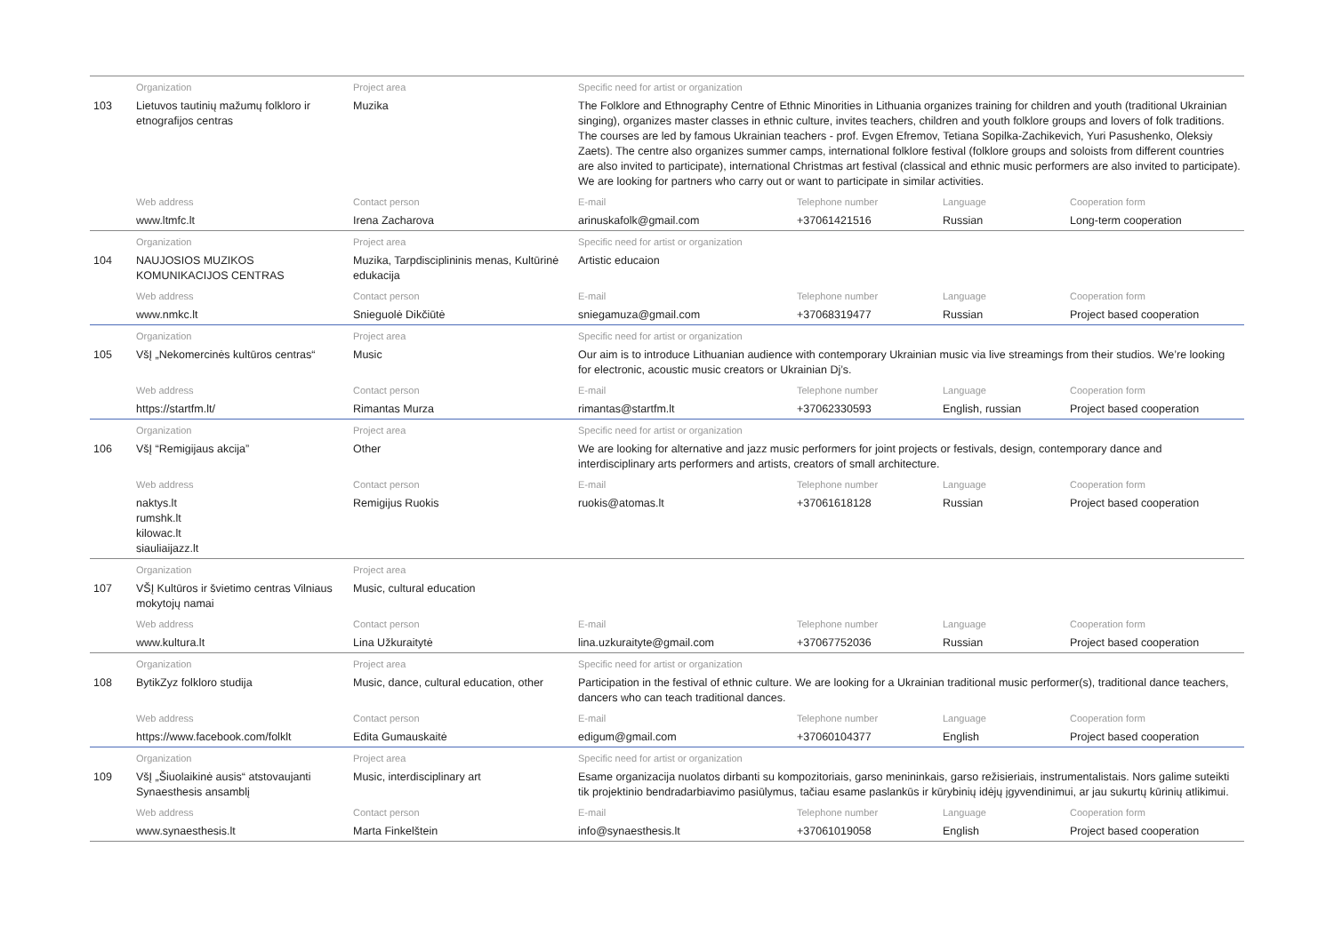| | Organization | Project area | Specific need for artist or organization | | | |
| 103 | Lietuvos tautinių mažumų folkloro ir etnografijos centras | Muzika | The Folklore and Ethnography Centre of Ethnic Minorities in Lithuania organizes training for children and youth (traditional Ukrainian singing), organizes master classes in ethnic culture, invites teachers, children and youth folklore groups and lovers of folk traditions. The courses are led by famous Ukrainian teachers - prof. Evgen Efremov, Tetiana Sopilka-Zachikevich, Yuri Pasushenko, Oleksiy Zaets). The centre also organizes summer camps, international folklore festival (folklore groups and soloists from different countries are also invited to participate), international Christmas art festival (classical and ethnic music performers are also invited to participate). We are looking for partners who carry out or want to participate in similar activities. | | | |
| | Web address | Contact person | E-mail | Telephone number | Language | Cooperation form |
| | www.ltmfc.lt | Irena Zacharova | arinuskafolk@gmail.com | +37061421516 | Russian | Long-term cooperation |
| | Organization | Project area | Specific need for artist or organization | | | |
| 104 | NAUJOSIOS MUZIKOS KOMUNIKACIJOS CENTRAS | Muzika, Tarpdisciplininis menas, Kultūrinė edukacija | Artistic educaion | | | |
| | Web address | Contact person | E-mail | Telephone number | Language | Cooperation form |
| | www.nmkc.lt | Snieguolė Dikčiūtė | sniegamuza@gmail.com | +37068319477 | Russian | Project based cooperation |
| | Organization | Project area | Specific need for artist or organization | | | |
| 105 | VšĮ „Nekomercinės kultūros centras“ | Music | Our aim is to introduce Lithuanian audience with contemporary Ukrainian music via live streamings from their studios. We’re looking for electronic, acoustic music creators or Ukrainian Dj’s. | | | |
| | Web address | Contact person | E-mail | Telephone number | Language | Cooperation form |
| | https://startfm.lt/ | Rimantas Murza | rimantas@startfm.lt | +37062330593 | English, russian | Project based cooperation |
| | Organization | Project area | Specific need for artist or organization | | | |
| 106 | VšĮ “Remigijaus akcija” | Other | We are looking for alternative and jazz music performers for joint projects or festivals, design, contemporary dance and interdisciplinary arts performers and artists, creators of small architecture. | | | |
| | Web address | Contact person | E-mail | Telephone number | Language | Cooperation form |
| | naktys.lt rumshk.lt kilowac.lt siauliaijazz.lt | Remigijus Ruokis | ruokis@atomas.lt | +37061618128 | Russian | Project based cooperation |
| | Organization | Project area | | | | |
| 107 | VŠĮ Kultūros ir švietimo centras Vilniaus mokytojų namai | Music, cultural education | | | | |
| | Web address | Contact person | E-mail | Telephone number | Language | Cooperation form |
| | www.kultura.lt | Lina Užkuraitytė | lina.uzkuraityte@gmail.com | +37067752036 | Russian | Project based cooperation |
| | Organization | Project area | Specific need for artist or organization | | | |
| 108 | BytikZyz folkloro studija | Music, dance, cultural education, other | Participation in the festival of ethnic culture. We are looking for a Ukrainian traditional music performer(s), traditional dance teachers, dancers who can teach traditional dances. | | | |
| | Web address | Contact person | E-mail | Telephone number | Language | Cooperation form |
| | https://www.facebook.com/folklt | Edita Gumauskaitė | edigum@gmail.com | +37060104377 | English | Project based cooperation |
| | Organization | Project area | Specific need for artist or organization | | | |
| 109 | VšĮ „Šiuolaikinė ausis“ atstovaujanti Synaesthesis ansamblį | Music, interdisciplinary art | Esame organizacija nuolatos dirbanti su kompozitoriais, garso menininkais, garso režisieriais, instrumentalistais. Nors galime suteikti tik projektinio bendradarbiavimo pasiūlymus, tačiau esame paslankūs ir kūrybinių idėjų įgyvendinimui, ar jau sukurtų kūrinių atlikimui. | | | |
| | Web address | Contact person | E-mail | Telephone number | Language | Cooperation form |
| | www.synaesthesis.lt | Marta Finkelštein | info@synaesthesis.lt | +37061019058 | English | Project based cooperation |